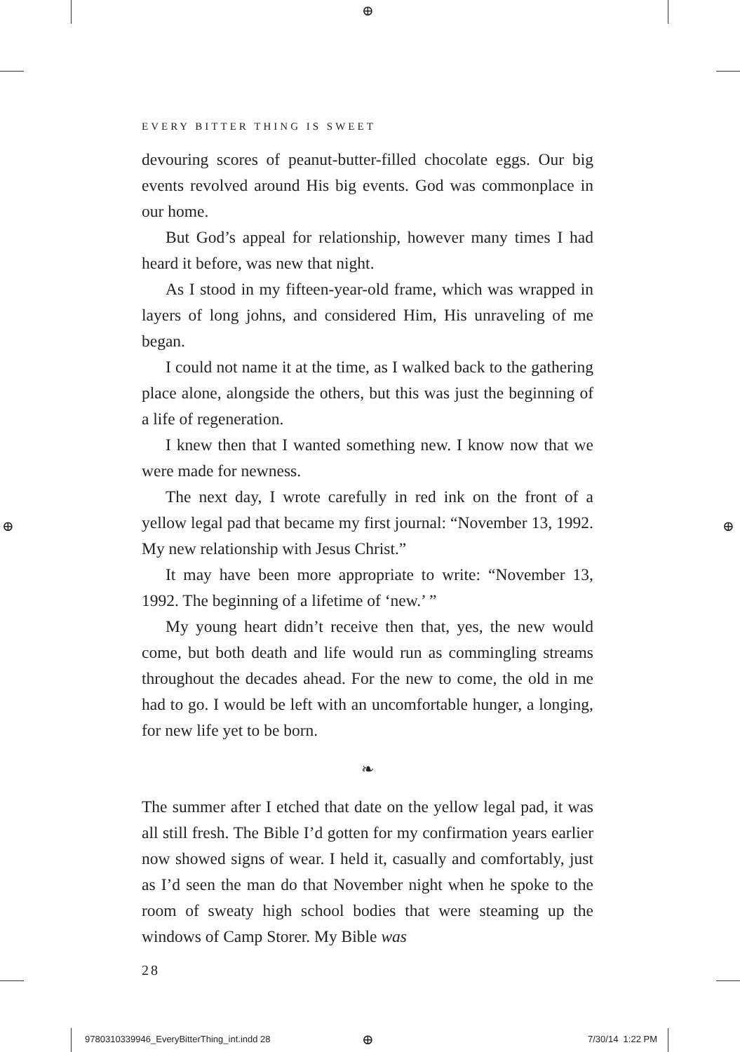⊕
⊕ ⊕
EVERY BITTER THING IS SWEET
devouring scores of peanut-butter-filled chocolate eggs. Our big events revolved around His big events. God was commonplace in our home.
But God’s appeal for relationship, however many times I had heard it before, was new that night.
As I stood in my fifteen-year-old frame, which was wrapped in layers of long johns, and considered Him, His unraveling of me began.
I could not name it at the time, as I walked back to the gathering place alone, alongside the others, but this was just the beginning of a life of regeneration.
I knew then that I wanted something new. I know now that we were made for newness.
The next day, I wrote carefully in red ink on the front of a yellow legal pad that became my first journal: “November 13, 1992. My new relationship with Jesus Christ.”
It may have been more appropriate to write: “November 13, 1992. The beginning of a lifetime of ‘new.’ ”
My young heart didn’t receive then that, yes, the new would come, but both death and life would run as commingling streams throughout the decades ahead. For the new to come, the old in me had to go. I would be left with an uncomfortable hunger, a longing, for new life yet to be born.
❧
The summer after I etched that date on the yellow legal pad, it was all still fresh. The Bible I’d gotten for my confirmation years earlier now showed signs of wear. I held it, casually and comfortably, just as I’d seen the man do that November night when he spoke to the room of sweaty high school bodies that were steaming up the windows of Camp Storer. My Bible was
28
9780310339946_EveryBitterThing_int.indd 28
⊕ 7/30/14 1:22 PM